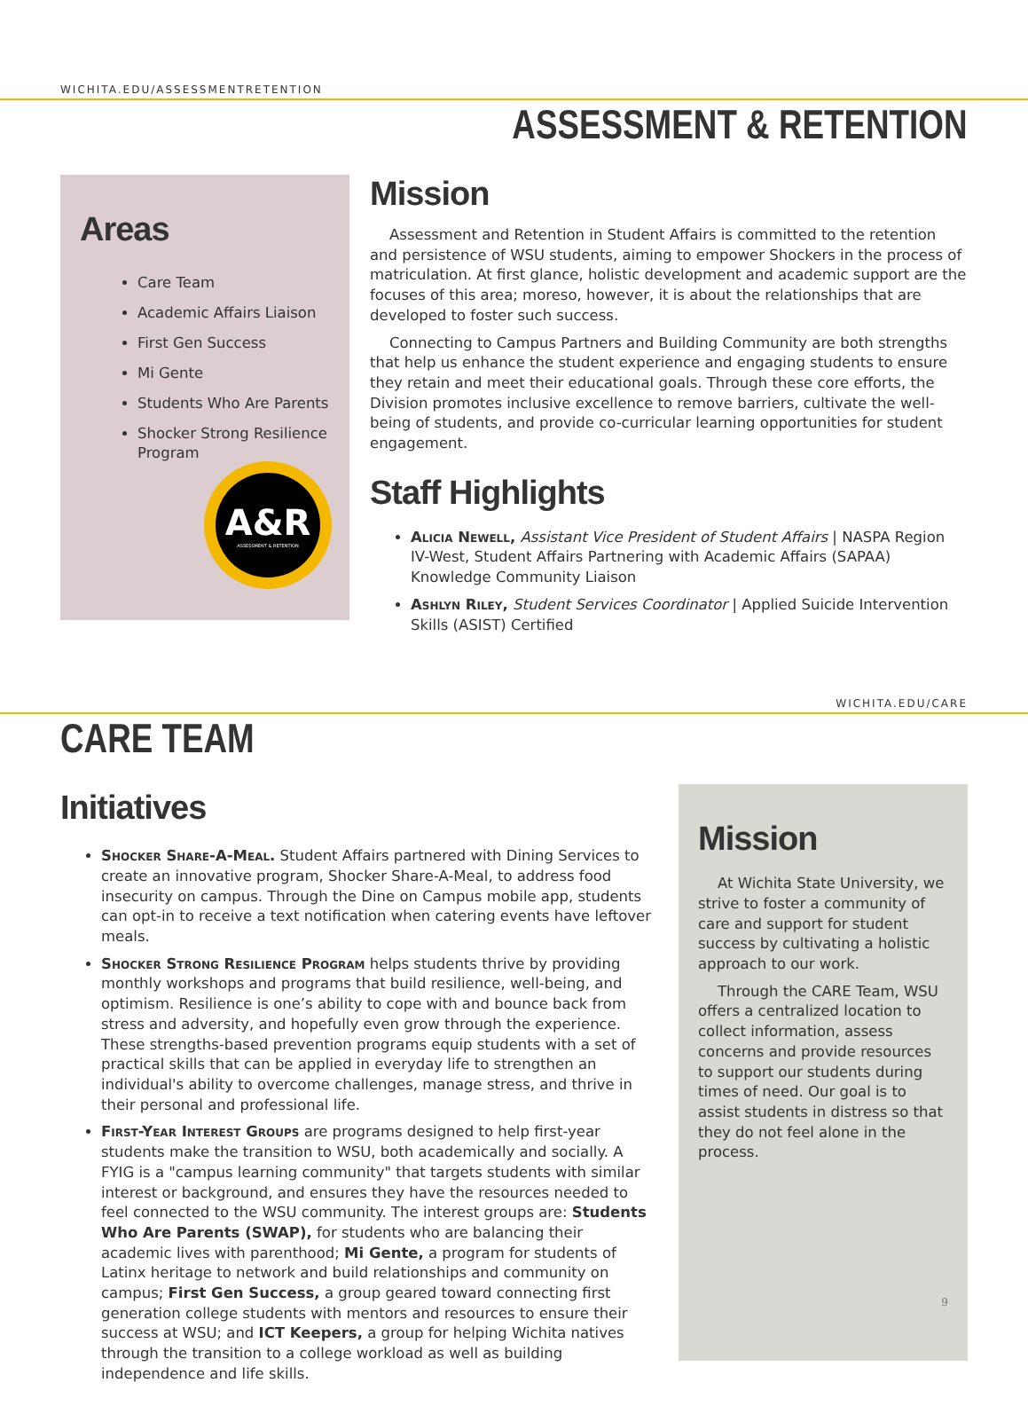WICHITA.EDU/ASSESSMENTRETENTION
ASSESSMENT & RETENTION
Areas
Care Team
Academic Affairs Liaison
First Gen Success
Mi Gente
Students Who Are Parents
Shocker Strong Resilience Program
A&R
ASSESSMENT & RETENTION
Mission
Assessment and Retention in Student Affairs is committed to the retention and persistence of WSU students, aiming to empower Shockers in the process of matriculation. At first glance, holistic development and academic support are the focuses of this area; moreso, however, it is about the relationships that are developed to foster such success.
Connecting to Campus Partners and Building Community are both strengths that help us enhance the student experience and engaging students to ensure they retain and meet their educational goals. Through these core efforts, the Division promotes inclusive excellence to remove barriers, cultivate the well-being of students, and provide co-curricular learning opportunities for student engagement.
Staff Highlights
Alicia Newell, Assistant Vice President of Student Affairs | NASPA Region IV-West, Student Affairs Partnering with Academic Affairs (SAPAA) Knowledge Community Liaison
Ashlyn Riley, Student Services Coordinator | Applied Suicide Intervention Skills (ASIST) Certified
WICHITA.EDU/CARE
CARE TEAM
Initiatives
Shocker Share-A-Meal. Student Affairs partnered with Dining Services to create an innovative program, Shocker Share-A-Meal, to address food insecurity on campus. Through the Dine on Campus mobile app, students can opt-in to receive a text notification when catering events have leftover meals.
Shocker Strong Resilience Program helps students thrive by providing monthly workshops and programs that build resilience, well-being, and optimism. Resilience is one’s ability to cope with and bounce back from stress and adversity, and hopefully even grow through the experience. These strengths-based prevention programs equip students with a set of practical skills that can be applied in everyday life to strengthen an individual's ability to overcome challenges, manage stress, and thrive in their personal and professional life.
First-Year Interest Groups are programs designed to help first-year students make the transition to WSU, both academically and socially. A FYIG is a "campus learning community" that targets students with similar interest or background, and ensures they have the resources needed to feel connected to the WSU community. The interest groups are: Students Who Are Parents (SWAP), for students who are balancing their academic lives with parenthood; Mi Gente, a program for students of Latinx heritage to network and build relationships and community on campus; First Gen Success, a group geared toward connecting first generation college students with mentors and resources to ensure their success at WSU; and ICT Keepers, a group for helping Wichita natives through the transition to a college workload as well as building independence and life skills.
Mission
At Wichita State University, we strive to foster a community of care and support for student success by cultivating a holistic approach to our work.
Through the CARE Team, WSU offers a centralized location to collect information, assess concerns and provide resources to support our students during times of need. Our goal is to assist students in distress so that they do not feel alone in the process.
9